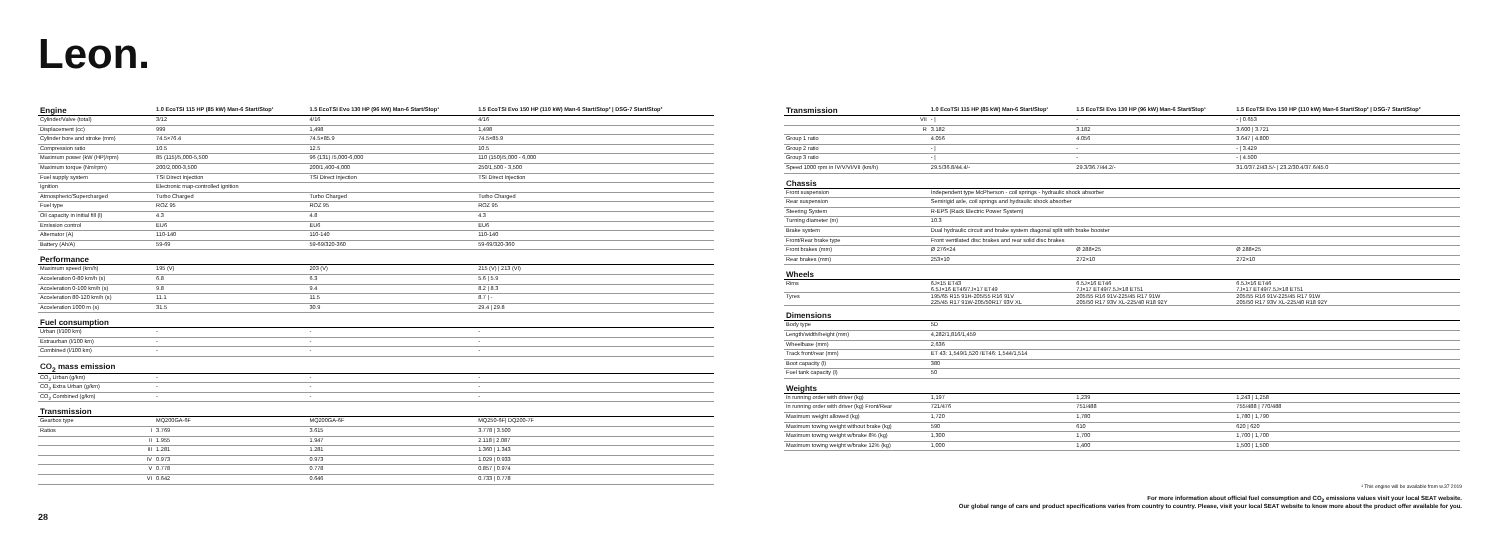Leon.
| Engine | | 1.0 EcoTSI 115 HP (85 kW) Man-6 Start/Stop¹ | 1.5 EcoTSI Evo 130 HP (96 kW) Man-6 Start/Stop¹ | 1.5 EcoTSI Evo 150 HP (110 kW) Man-6 Start/Stop² / DSG-7 Start/Stop² |
| --- | --- | --- | --- | --- |
| Cylinder/Valve (total) | | 3/12 | 4/16 | 4/16 |
| Displacement (cc) | | 999 | 1,498 | 1,498 |
| Cylinder bore and stroke (mm) | | 74.5×76.4 | 74.5×85.9 | 74.5×85.9 |
| Compression ratio | | 10.5 | 12.5 | 10.5 |
| Maximum power (kW (HP)/rpm) | | 85 (115)/5,000-5,500 | 96 (131) /5,000-6,000 | 110 (150)/5,000 - 6,000 |
| Maximum torque (Nm/rpm) | | 200/2,000-3,500 | 200/1,400-4,000 | 250/1,500 - 3,500 |
| Fuel supply system | | TSI Direct Injection | TSI Direct Injection | TSI Direct Injection |
| Ignition | | Electronic map-controlled ignition | | |
| Atmospheric/Supercharged | | Turbo Charged | Turbo Charged | Turbo Charged |
| Fuel type | | ROZ 95 | ROZ 95 | ROZ 95 |
| Oil capacity in initial fill (l) | | 4.3 | 4.8 | 4.3 |
| Emission control | | EU6 | EU6 | EU6 |
| Alternator (A) | | 110-140 | 110-140 | 110-140 |
| Battery (Ah/A) | | 59-69 | 59-69/320-360 | 59-69/320-360 |
| Performance | | | | |
| Maximum speed (km/h) | | 195 (V) | 203 (V) | 215 (V) / 213 (VI) |
| Acceleration 0-80 km/h (s) | | 6.8 | 6.3 | 5.6 / 5.9 |
| Acceleration 0-100 km/h (s) | | 9.8 | 9.4 | 8.2 / 8.3 |
| Acceleration 80-120 km/h (s) | | 11.1 | 11.5 | 8.7 / - |
| Acceleration 1000 m (s) | | 31.5 | 30.9 | 29.4 / 29.8 |
| Fuel consumption | | | | |
| Urban (l/100 km) | | - | - | - |
| Extraurban (l/100 km) | | - | - | - |
| Combined (l/100 km) | | - | - | - |
| CO<sub>2</sub> mass emission | | | | |
| CO<sub>2</sub> Urban (g/km) | | - | - | - |
| CO<sub>2</sub> Extra Urban (g/km) | | - | - | - |
| CO<sub>2</sub> Combined (g/km) | | - | - | - |
| Transmission | | | | |
| Gearbox type | | MQ200GA-6F | MQ200GA-6F | MQ250-6F/ DQ200-7F |
| Ratios | I | 3.769 | 3.615 | 3.778 / 3.500 |
| | II | 1.955 | 1.947 | 2.118 / 2.087 |
| | III | 1.281 | 1.281 | 1.360 / 1.343 |
| | IV | 0.973 | 0.973 | 1.029 / 0.933 |
| | V | 0.778 | 0.778 | 0.857 / 0.974 |
| | VI | 0.642 | 0.646 | 0.733 / 0.778 |
| Transmission | | 1.0 EcoTSI 115 HP (85 kW) Man-6 Start/Stop¹ | 1.5 EcoTSI Evo 130 HP (96 kW) Man-6 Start/Stop¹ | 1.5 EcoTSI Evo 150 HP (110 kW) Man-6 Start/Stop² / DSG-7 Start/Stop² |
| --- | --- | --- | --- | --- |
| | VII | - / | - | - / 0.653 |
| | R | 3.182 | 3.182 | 3.600 / 3.721 |
| Group 1 ratio | | 4.056 | 4.056 | 3.647 / 4.800 |
| Group 2 ratio | | - / | - | - / 3.429 |
| Group 3 ratio | | - / | - | - / 4.500 |
| Speed 1000 rpm in IV/V/VI/VII (km/h) | | 29.5/36.8/44.4/- | 29.3/36.7/44.2/- | 31.0/37.2/43.5/- / 23.2/30.4/37.6/45.0 |
| Chassis | | | | |
| Front suspension | | Independent type McPherson - coil springs - hydraulic shock absorber | | |
| Rear suspension | | Semirigid axle, coil springs and hydraulic shock absorber | | |
| Steering System | | R-EPS (Rack Electric Power System) | | |
| Turning diameter (m) | | 10.3 | | |
| Brake system | | Dual hydraulic circuit and brake system diagonal split with brake booster | | |
| Front/Rear brake type | | Front ventilated disc brakes and rear solid disc brakes | | |
| Front brakes (mm) | | Ø 276×24 | Ø 288×25 | Ø 288×25 |
| Rear brakes (mm) | | 253×10 | 272×10 | 272×10 |
| Wheels | | | | |
| Rims | | 6J×15 ET43 6.5J×16 ET46/7J×17 ET49 | 6.5J×16 ET46 7J×17 ET49/7.5J×18 ET51 | 6.5J×16 ET46 7J×17 ET49/7.5J×18 ET51 |
| Tyres | | 195/65 R15 91H-205/55 R16 91V 225/45 R17 91W-205/50R17 93V XL | 205/55 R16 91V-225/45 R17 91W 205/50 R17 93V XL-225/40 R18 92Y | 205/55 R16 91V-225/45 R17 91W 205/50 R17 93V XL-225/40 R18 92Y |
| Dimensions | | | | |
| Body type | | 5D | | |
| Length/width/height (mm) | | 4,282/1,816/1,459 | | |
| Wheelbase (mm) | | 2,636 | | |
| Track front/rear (mm) | | ET 43: 1,549/1,520 /ET46: 1,544/1,514 | | |
| Boot capacity (l) | | 380 | | |
| Fuel tank capacity (l) | | 50 | | |
| Weights | | | | |
| In running order with driver (kg) | | 1,197 | 1,239 | 1,243 / 1,258 |
| In running order with driver (kg) Front/Rear | | 721/476 | 751/488 | 755/488 / 770/488 |
| Maximum weight allowed (kg) | | 1,720 | 1,780 | 1,780 / 1,790 |
| Maximum towing weight without brake (kg) | | 590 | 610 | 620 / 620 |
| Maximum towing weight w/brake 8% (kg) | | 1,300 | 1,700 | 1,700 / 1,700 |
| Maximum towing weight w/brake 12% (kg) | | 1,000 | 1,400 | 1,500 / 1,500 |
¹ This engine will be available from w.37 2019
For more information about official fuel consumption and CO<sub>2</sub> emissions values visit your local SEAT website.
Our global range of cars and product specifications varies from country to country. Please, visit your local SEAT website to know more about the product offer available for you.
28